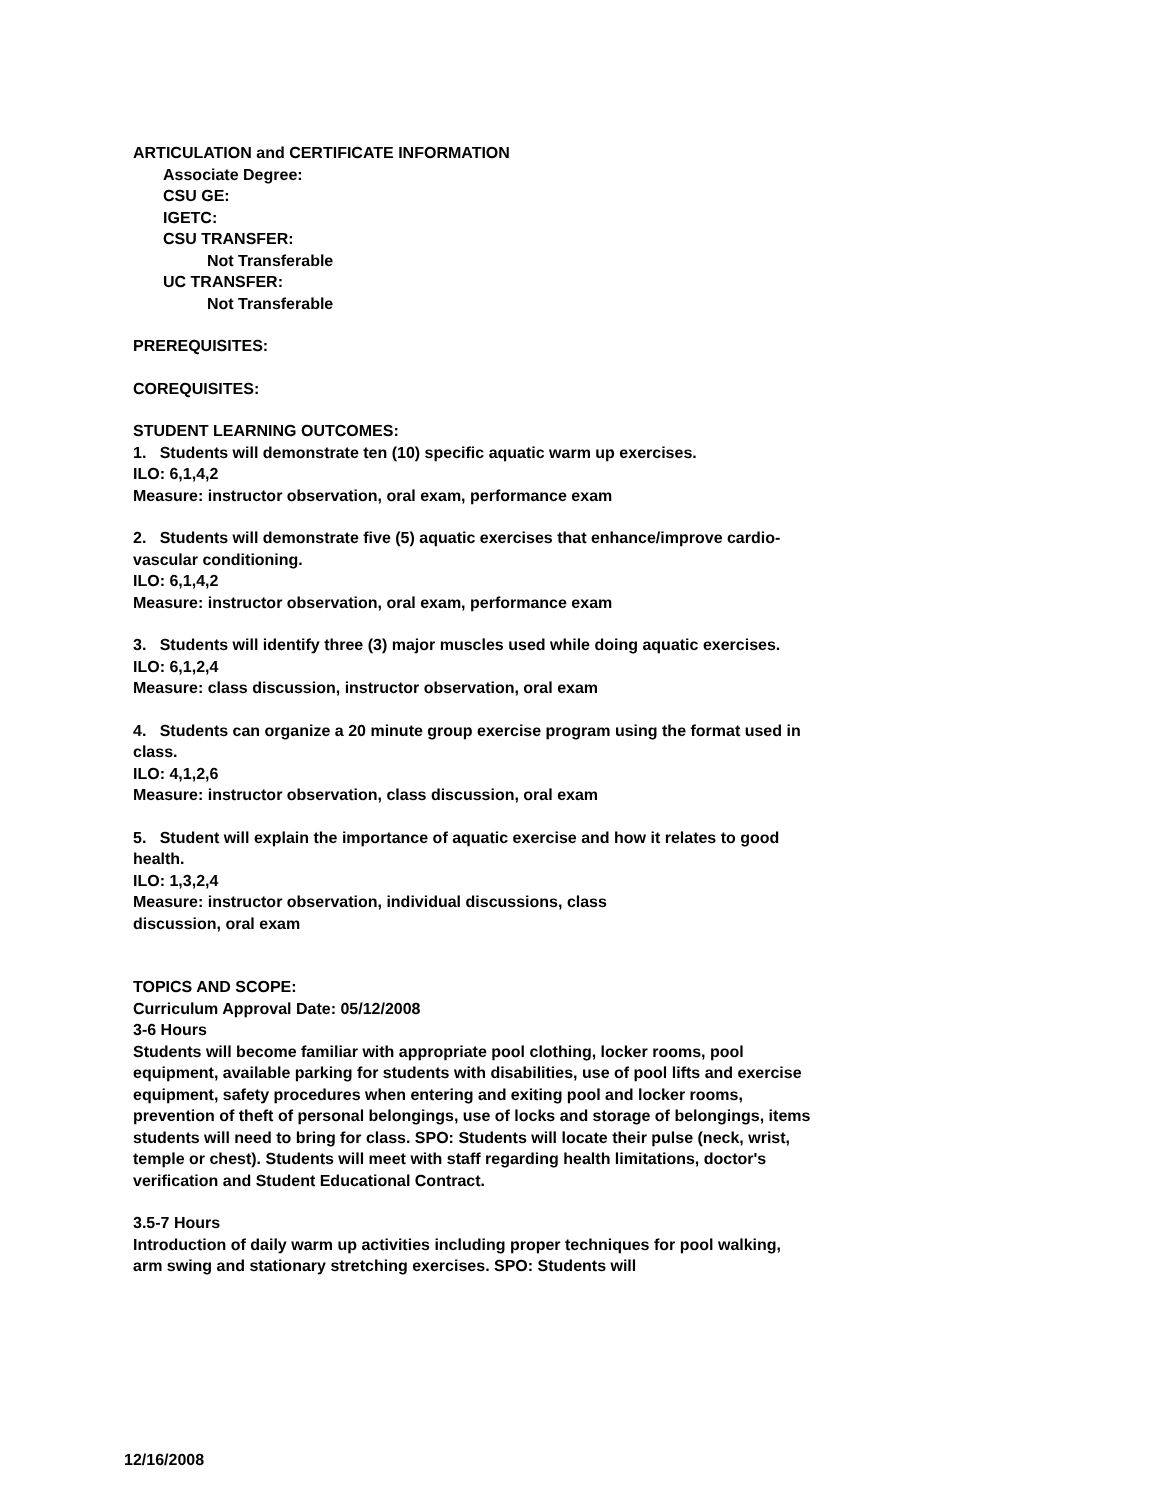ARTICULATION and CERTIFICATE INFORMATION
Associate Degree:
CSU GE:
IGETC:
CSU TRANSFER:
Not Transferable
UC TRANSFER:
Not Transferable
PREREQUISITES:
COREQUISITES:
STUDENT LEARNING OUTCOMES:
1. Students will demonstrate ten (10) specific aquatic warm up exercises.
ILO: 6,1,4,2
Measure: instructor observation, oral exam, performance exam
2. Students will demonstrate five (5) aquatic exercises that enhance/improve cardio-vascular conditioning.
ILO: 6,1,4,2
Measure: instructor observation, oral exam, performance exam
3. Students will identify three (3) major muscles used while doing aquatic exercises.
ILO: 6,1,2,4
Measure: class discussion, instructor observation, oral exam
4. Students can organize a 20 minute group exercise program using the format used in class.
ILO: 4,1,2,6
Measure: instructor observation, class discussion, oral exam
5. Student will explain the importance of aquatic exercise and how it relates to good health.
ILO: 1,3,2,4
Measure: instructor observation, individual discussions, class discussion, oral exam
TOPICS AND SCOPE:
Curriculum Approval Date: 05/12/2008
3-6 Hours
Students will become familiar with appropriate pool clothing, locker rooms, pool equipment, available parking for students with disabilities, use of pool lifts and exercise equipment, safety procedures when entering and exiting pool and locker rooms, prevention of theft of personal belongings, use of locks and storage of belongings, items students will need to bring for class. SPO: Students will locate their pulse (neck, wrist, temple or chest). Students will meet with staff regarding health limitations, doctor's verification and Student Educational Contract.
3.5-7 Hours
Introduction of daily warm up activities including proper techniques for pool walking, arm swing and stationary stretching exercises. SPO: Students will
12/16/2008